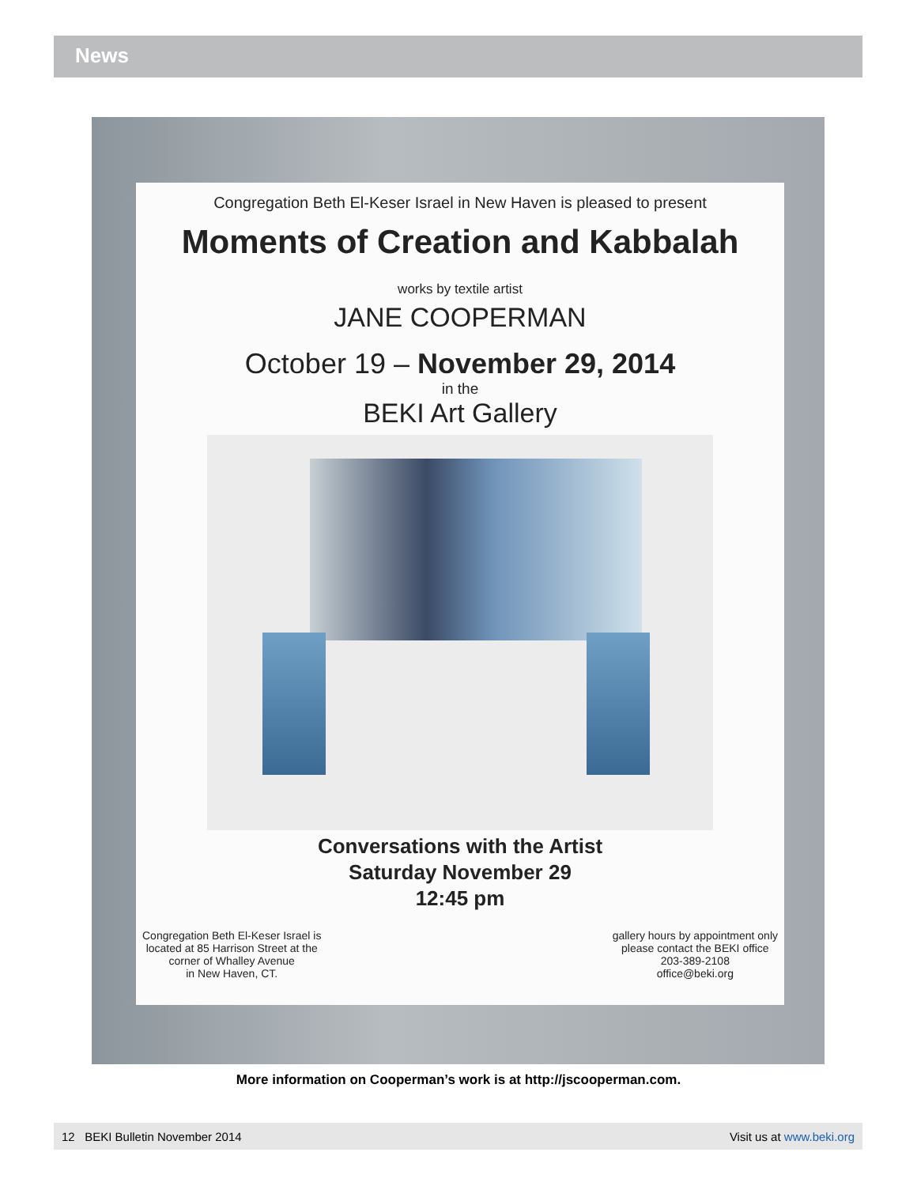News
Congregation Beth El-Keser Israel in New Haven is pleased to present
Moments of Creation and Kabbalah
works by textile artist
JANE COOPERMAN
October 19 – November 29, 2014
in the
BEKI Art Gallery
Conversations with the Artist
Saturday November 29
12:45 pm
Congregation Beth El-Keser Israel is
located at 85 Harrison Street at the
corner of Whalley Avenue
in New Haven, CT.
gallery hours by appointment only
please contact the BEKI office
203-389-2108
office@beki.org
More information on Cooperman’s work is at http://jscooperman.com.
12 BEKI Bulletin November 2014 Visit us at www.beki.org